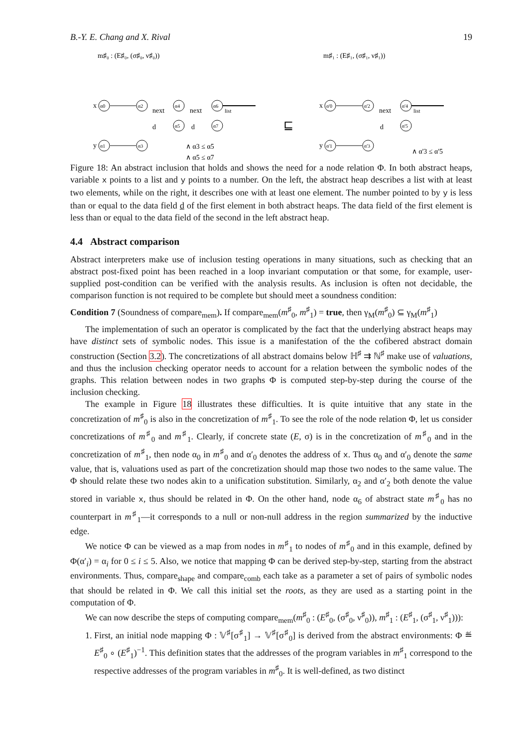B.-Y. E. Chang and X. Rival 19
m♯₀ : (E♯₀, (σ♯₀, ν♯₀))
x
α0
α2
next
α4
next
α6
list
d
α5
d
α7
y
α1
α3
∧ α3 ≤ α5
∧ α5 ≤ α7
⊑
m♯₁ : (E♯₁, (σ♯₁, ν♯₁))
x
α'0
α'2
next
α'4
list
d
α'5
y
α'1
α'3
∧ α'3 ≤ α'5
Figure 18: An abstract inclusion that holds and shows the need for a node relation Φ. In both abstract heaps, variable x points to a list and y points to a number. On the left, the abstract heap describes a list with at least two elements, while on the right, it describes one with at least one element. The number pointed to by y is less than or equal to the data field d of the first element in both abstract heaps. The data field of the first element is less than or equal to the data field of the second in the left abstract heap.
4.4 Abstract comparison
Abstract interpreters make use of inclusion testing operations in many situations, such as checking that an abstract post-fixed point has been reached in a loop invariant computation or that some, for example, user-supplied post-condition can be verified with the analysis results. As inclusion is often not decidable, the comparison function is not required to be complete but should meet a soundness condition:
Condition 7 (Soundness of compare<sub>mem</sub>). If compare<sub>mem</sub>(m<sup>♯</sup><sub>0</sub>, m<sup>♯</sup><sub>1</sub>) = true, then γ<sub>M</sub>(m<sup>♯</sup><sub>0</sub>) ⊆ γ<sub>M</sub>(m<sup>♯</sup><sub>1</sub>)
The implementation of such an operator is complicated by the fact that the underlying abstract heaps may have distinct sets of symbolic nodes. This issue is a manifestation of the the cofibered abstract domain construction (Section 3.2). The concretizations of all abstract domains below ℍ<sup>♯</sup> ⇉ ℕ<sup>♯</sup> make use of valuations, and thus the inclusion checking operator needs to account for a relation between the symbolic nodes of the graphs. This relation between nodes in two graphs Φ is computed step-by-step during the course of the inclusion checking.
The example in Figure 18 illustrates these difficulties. It is quite intuitive that any state in the concretization of m<sup>♯</sup><sub>0</sub> is also in the concretization of m<sup>♯</sup><sub>1</sub>. To see the role of the node relation Φ, let us consider concretizations of m<sup>♯</sup><sub>0</sub> and m<sup>♯</sup><sub>1</sub>. Clearly, if concrete state (E, σ) is in the concretization of m<sup>♯</sup><sub>0</sub> and in the concretization of m<sup>♯</sup><sub>1</sub>, then node α<sub>0</sub> in m<sup>♯</sup><sub>0</sub> and α′<sub>0</sub> denotes the address of x. Thus α<sub>0</sub> and α′<sub>0</sub> denote the same value, that is, valuations used as part of the concretization should map those two nodes to the same value. The Φ should relate these two nodes akin to a unification substitution. Similarly, α<sub>2</sub> and α′<sub>2</sub> both denote the value stored in variable x, thus should be related in Φ. On the other hand, node α<sub>6</sub> of abstract state m<sup>♯</sup><sub>0</sub> has no counterpart in m<sup>♯</sup><sub>1</sub>—it corresponds to a null or non-null address in the region summarized by the inductive edge.
We notice Φ can be viewed as a map from nodes in m<sup>♯</sup><sub>1</sub> to nodes of m<sup>♯</sup><sub>0</sub> and in this example, defined by Φ(α′<sub>i</sub>) = α<sub>i</sub> for 0 ≤ i ≤ 5. Also, we notice that mapping Φ can be derived step-by-step, starting from the abstract environments. Thus, compare<sub>shape</sub> and compare<sub>comb</sub> each take as a parameter a set of pairs of symbolic nodes that should be related in Φ. We call this initial set the roots, as they are used as a starting point in the computation of Φ.
We can now describe the steps of computing compare<sub>mem</sub>(m<sup>♯</sup><sub>0</sub> : (E<sup>♯</sup><sub>0</sub>, (σ<sup>♯</sup><sub>0</sub>, ν<sup>♯</sup><sub>0</sub>)), m<sup>♯</sup><sub>1</sub> : (E<sup>♯</sup><sub>1</sub>, (σ<sup>♯</sup><sub>1</sub>, ν<sup>♯</sup><sub>1</sub>))):
1. First, an initial node mapping Φ : 𝕍<sup>♯</sup>[σ<sup>♯</sup><sub>1</sub>] → 𝕍<sup>♯</sup>[σ<sup>♯</sup><sub>0</sub>] is derived from the abstract environments: Φ ≝ E<sup>♯</sup><sub>0</sub> ∘ (E<sup>♯</sup><sub>1</sub>)<sup>−1</sup>. This definition states that the addresses of the program variables in m<sup>♯</sup><sub>1</sub> correspond to the respective addresses of the program variables in m<sup>♯</sup><sub>0</sub>. It is well-defined, as two distinct